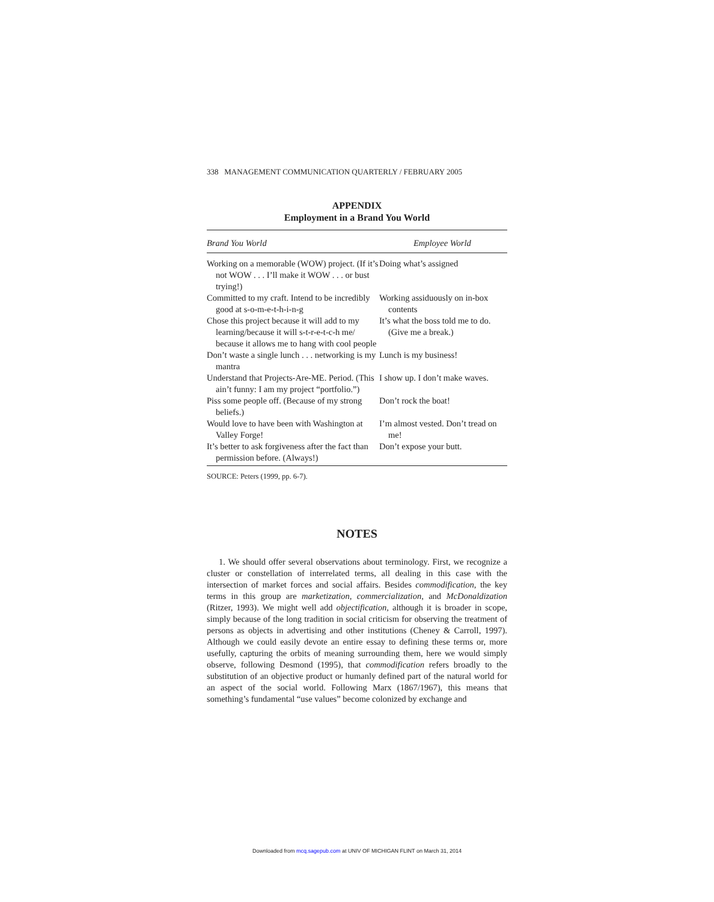338 MANAGEMENT COMMUNICATION QUARTERLY / FEBRUARY 2005
APPENDIX
Employment in a Brand You World
| Brand You World | Employee World |
| --- | --- |
| Working on a memorable (WOW) project. (If it’s not WOW . . . I’ll make it WOW . . . or bust trying!) | Doing what’s assigned |
| Committed to my craft. Intend to be incredibly good at s-o-m-e-t-h-i-n-g | Working assiduously on in-box contents |
| Chose this project because it will add to my learning/because it will s-t-r-e-t-c-h me/ because it allows me to hang with cool people | It’s what the boss told me to do. (Give me a break.) |
| Don’t waste a single lunch . . . networking is my mantra | Lunch is my business! |
| Understand that Projects-Are-ME. Period. (This ain’t funny: I am my project “portfolio.”) | I show up. I don’t make waves. |
| Piss some people off. (Because of my strong beliefs.) | Don’t rock the boat! |
| Would love to have been with Washington at Valley Forge! | I’m almost vested. Don’t tread on me! |
| It’s better to ask forgiveness after the fact than permission before. (Always!) | Don’t expose your butt. |
SOURCE: Peters (1999, pp. 6-7).
NOTES
1. We should offer several observations about terminology. First, we recognize a cluster or constellation of interrelated terms, all dealing in this case with the intersection of market forces and social affairs. Besides commodification, the key terms in this group are marketization, commercialization, and McDonaldization (Ritzer, 1993). We might well add objectification, although it is broader in scope, simply because of the long tradition in social criticism for observing the treatment of persons as objects in advertising and other institutions (Cheney & Carroll, 1997). Although we could easily devote an entire essay to defining these terms or, more usefully, capturing the orbits of meaning surrounding them, here we would simply observe, following Desmond (1995), that commodification refers broadly to the substitution of an objective product or humanly defined part of the natural world for an aspect of the social world. Following Marx (1867/1967), this means that something’s fundamental “use values” become colonized by exchange and
Downloaded from mcq.sagepub.com at UNIV OF MICHIGAN FLINT on March 31, 2014